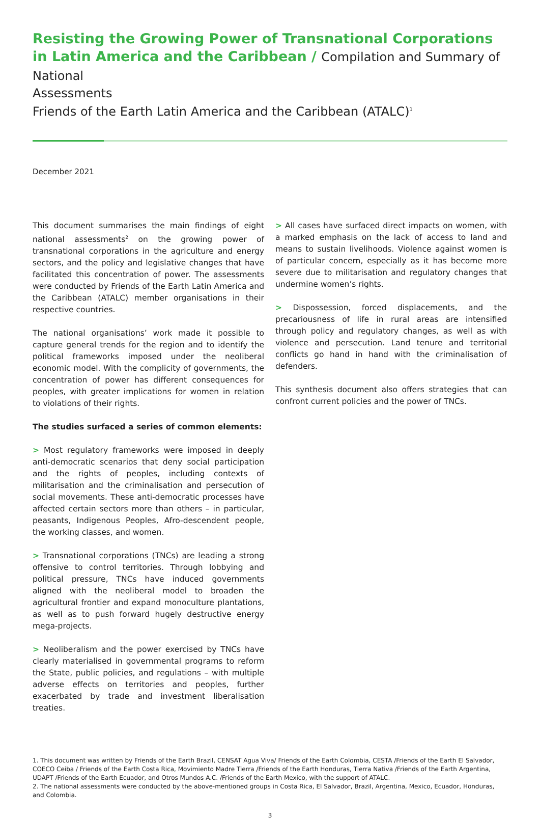Resisting the Growing Power of Transnational Corporations in Latin America and the Caribbean / Compilation and Summary of National
Assessments
Friends of the Earth Latin America and the Caribbean (ATALC)<sup>1</sup>
December 2021
This document summarises the main findings of eight national assessments<sup>2</sup> on the growing power of transnational corporations in the agriculture and energy sectors, and the policy and legislative changes that have facilitated this concentration of power. The assessments were conducted by Friends of the Earth Latin America and the Caribbean (ATALC) member organisations in their respective countries.
The national organisations’ work made it possible to capture general trends for the region and to identify the political frameworks imposed under the neoliberal economic model. With the complicity of governments, the concentration of power has different consequences for peoples, with greater implications for women in relation to violations of their rights.
The studies surfaced a series of common elements:
> Most regulatory frameworks were imposed in deeply anti-democratic scenarios that deny social participation and the rights of peoples, including contexts of militarisation and the criminalisation and persecution of social movements. These anti-democratic processes have affected certain sectors more than others – in particular, peasants, Indigenous Peoples, Afro-descendent people, the working classes, and women.
> Transnational corporations (TNCs) are leading a strong offensive to control territories. Through lobbying and political pressure, TNCs have induced governments aligned with the neoliberal model to broaden the agricultural frontier and expand monoculture plantations, as well as to push forward hugely destructive energy mega-projects.
> Neoliberalism and the power exercised by TNCs have clearly materialised in governmental programs to reform the State, public policies, and regulations – with multiple adverse effects on territories and peoples, further exacerbated by trade and investment liberalisation treaties.
> All cases have surfaced direct impacts on women, with a marked emphasis on the lack of access to land and means to sustain livelihoods. Violence against women is of particular concern, especially as it has become more severe due to militarisation and regulatory changes that undermine women’s rights.
> Dispossession, forced displacements, and the precariousness of life in rural areas are intensified through policy and regulatory changes, as well as with violence and persecution. Land tenure and territorial conflicts go hand in hand with the criminalisation of defenders.
This synthesis document also offers strategies that can confront current policies and the power of TNCs.
1. This document was written by Friends of the Earth Brazil, CENSAT Agua Viva/ Friends of the Earth Colombia, CESTA /Friends of the Earth El Salvador, COECO Ceiba / Friends of the Earth Costa Rica, Movimiento Madre Tierra /Friends of the Earth Honduras, Tierra Nativa /Friends of the Earth Argentina, UDAPT /Friends of the Earth Ecuador, and Otros Mundos A.C. /Friends of the Earth Mexico, with the support of ATALC.
2. The national assessments were conducted by the above-mentioned groups in Costa Rica, El Salvador, Brazil, Argentina, Mexico, Ecuador, Honduras, and Colombia.
3